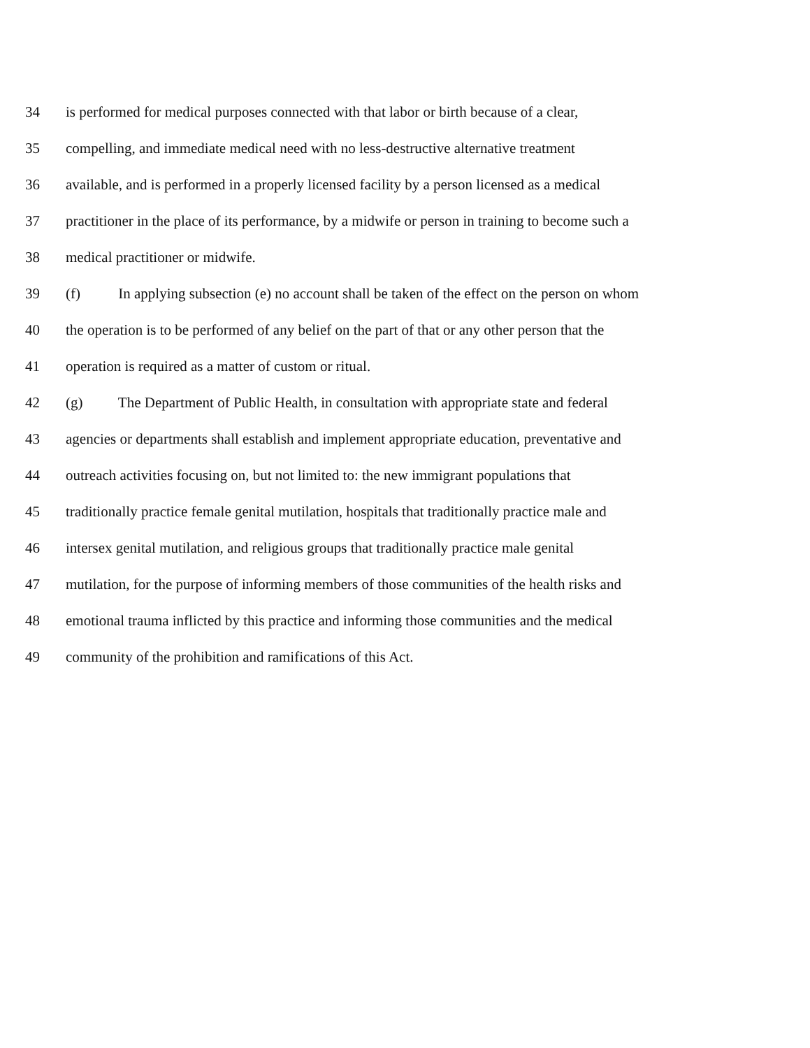34 is performed for medical purposes connected with that labor or birth because of a clear,
35 compelling, and immediate medical need with no less-destructive alternative treatment
36 available, and is performed in a properly licensed facility by a person licensed as a medical
37 practitioner in the place of its performance, by a midwife or person in training to become such a
38 medical practitioner or midwife.
39 (f) In applying subsection (e) no account shall be taken of the effect on the person on whom
40 the operation is to be performed of any belief on the part of that or any other person that the
41 operation is required as a matter of custom or ritual.
42 (g) The Department of Public Health, in consultation with appropriate state and federal
43 agencies or departments shall establish and implement appropriate education, preventative and
44 outreach activities focusing on, but not limited to: the new immigrant populations that
45 traditionally practice female genital mutilation, hospitals that traditionally practice male and
46 intersex genital mutilation, and religious groups that traditionally practice male genital
47 mutilation, for the purpose of informing members of those communities of the health risks and
48 emotional trauma inflicted by this practice and informing those communities and the medical
49 community of the prohibition and ramifications of this Act.